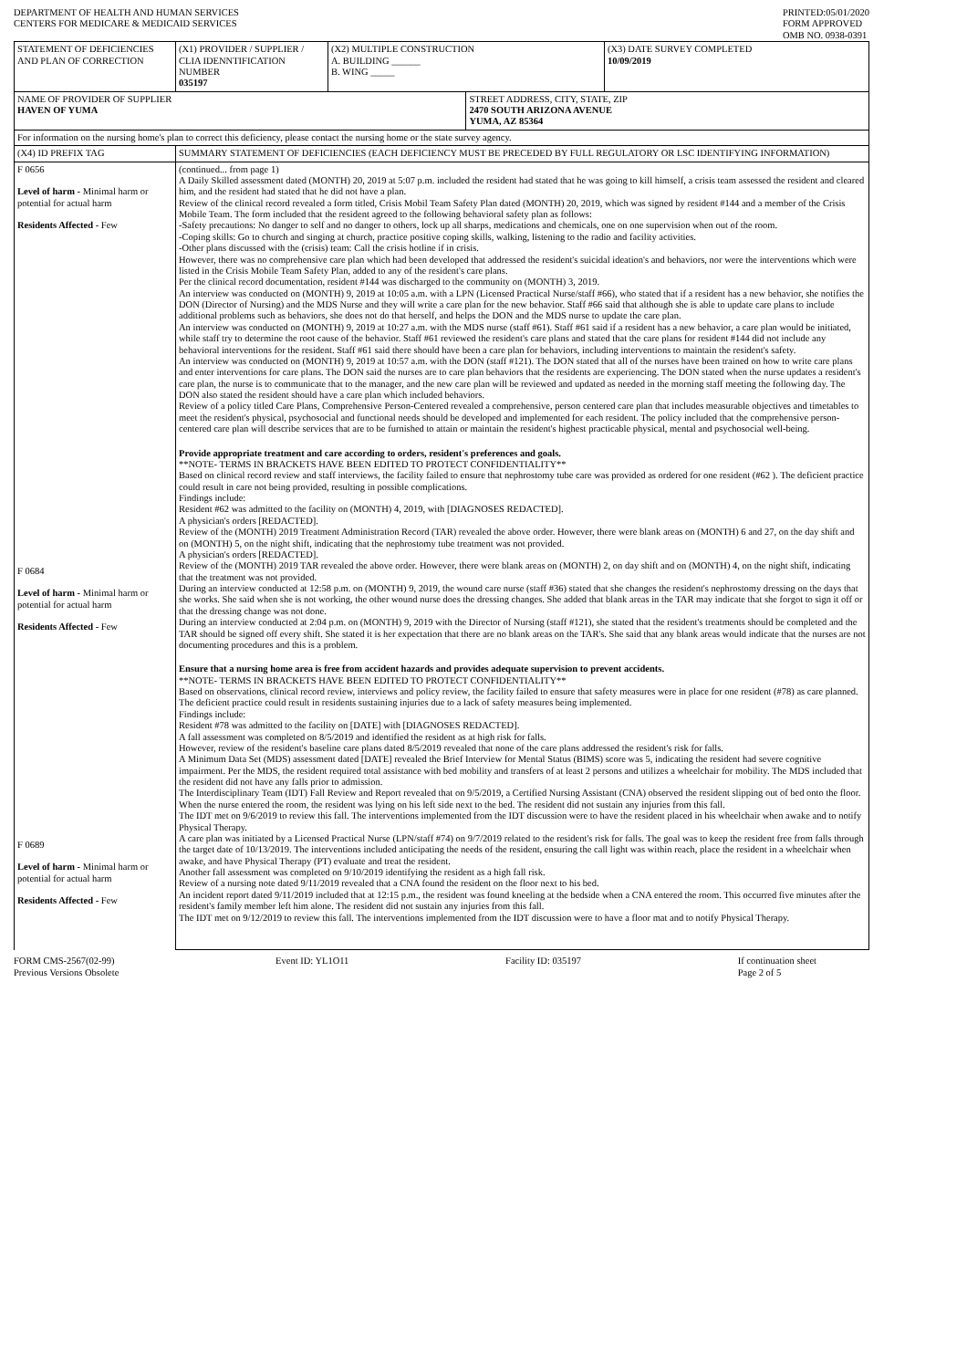DEPARTMENT OF HEALTH AND HUMAN SERVICES
CENTERS FOR MEDICARE & MEDICAID SERVICES
PRINTED:05/01/2020
FORM APPROVED
OMB NO. 0938-0391
| STATEMENT OF DEFICIENCIES AND PLAN OF CORRECTION | (X1) PROVIDER / SUPPLIER / CLIA IDENNTIFICATION NUMBER 035197 | (X2) MULTIPLE CONSTRUCTION A. BUILDING ______ B. WING _____ | | (X3) DATE SURVEY COMPLETED 10/09/2019 |
| NAME OF PROVIDER OF SUPPLIER HAVEN OF YUMA | | | STREET ADDRESS, CITY, STATE, ZIP 2470 SOUTH ARIZONA AVENUE YUMA, AZ 85364 | |
| For information on the nursing home's plan to correct this deficiency, please contact the nursing home or the state survey agency. | | | | |
| (X4) ID PREFIX TAG | SUMMARY STATEMENT OF DEFICIENCIES (EACH DEFICIENCY MUST BE PRECEDED BY FULL REGULATORY OR LSC IDENTIFYING INFORMATION) | | | |
| F 0656 Level of harm - Minimal harm or potential for actual harm Residents Affected - Few F 0684 Level of harm - Minimal harm or potential for actual harm Residents Affected - Few F 0689 Level of harm - Minimal harm or potential for actual harm Residents Affected - Few | (continued... from page 1) A Daily Skilled assessment dated (MONTH) 20, 2019 at 5:07 p.m. included the resident had stated that he was going to kill himself, a crisis team assessed the resident and cleared him, and the resident had stated that he did not have a plan. Review of the clinical record revealed a form titled, Crisis Mobil Team Safety Plan dated (MONTH) 20, 2019, which was signed by resident #144 and a member of the Crisis Mobile Team. The form included that the resident agreed to the following behavioral safety plan as follows: -Safety precautions: No danger to self and no danger to others, lock up all sharps, medications and chemicals, one on one supervision when out of the room. -Coping skills: Go to church and singing at church, practice positive coping skills, walking, listening to the radio and facility activities. -Other plans discussed with the (crisis) team: Call the crisis hotline if in crisis. However, there was no comprehensive care plan which had been developed that addressed the resident's suicidal ideation's and behaviors, nor were the interventions which were listed in the Crisis Mobile Team Safety Plan, added to any of the resident's care plans. Per the clinical record documentation, resident #144 was discharged to the community on (MONTH) 3, 2019. An interview was conducted on (MONTH) 9, 2019 at 10:05 a.m. with a LPN (Licensed Practical Nurse/staff #66), who stated that if a resident has a new behavior, she notifies the DON (Director of Nursing) and the MDS Nurse and they will write a care plan for the new behavior. Staff #66 said that although she is able to update care plans to include additional problems such as behaviors, she does not do that herself, and helps the DON and the MDS nurse to update the care plan. An interview was conducted on (MONTH) 9, 2019 at 10:27 a.m. with the MDS nurse (staff #61). Staff #61 said if a resident has a new behavior, a care plan would be initiated, while staff try to determine the root cause of the behavior. Staff #61 reviewed the resident's care plans and stated that the care plans for resident #144 did not include any behavioral interventions for the resident. Staff #61 said there should have been a care plan for behaviors, including interventions to maintain the resident's safety. An interview was conducted on (MONTH) 9, 2019 at 10:57 a.m. with the DON (staff #121). The DON stated that all of the nurses have been trained on how to write care plans and enter interventions for care plans. The DON said the nurses are to care plan behaviors that the residents are experiencing. The DON stated when the nurse updates a resident's care plan, the nurse is to communicate that to the manager, and the new care plan will be reviewed and updated as needed in the morning staff meeting the following day. The DON also stated the resident should have a care plan which included behaviors. Review of a policy titled Care Plans, Comprehensive Person-Centered revealed a comprehensive, person centered care plan that includes measurable objectives and timetables to meet the resident's physical, psychosocial and functional needs should be developed and implemented for each resident. The policy included that the comprehensive person-centered care plan will describe services that are to be furnished to attain or maintain the resident's highest practicable physical, mental and psychosocial well-being. Provide appropriate treatment and care according to orders, resident's preferences and goals. **NOTE- TERMS IN BRACKETS HAVE BEEN EDITED TO PROTECT CONFIDENTIALITY** Based on clinical record review and staff interviews, the facility failed to ensure that nephrostomy tube care was provided as ordered for one resident (#62 ). The deficient practice could result in care not being provided, resulting in possible complications. Findings include: Resident #62 was admitted to the facility on (MONTH) 4, 2019, with [DIAGNOSES REDACTED]. A physician's orders [REDACTED]. Review of the (MONTH) 2019 Treatment Administration Record (TAR) revealed the above order. However, there were blank areas on (MONTH) 6 and 27, on the day shift and on (MONTH) 5, on the night shift, indicating that the nephrostomy tube treatment was not provided. A physician's orders [REDACTED]. Review of the (MONTH) 2019 TAR revealed the above order. However, there were blank areas on (MONTH) 2, on day shift and on (MONTH) 4, on the night shift, indicating that the treatment was not provided. During an interview conducted at 12:58 p.m. on (MONTH) 9, 2019, the wound care nurse (staff #36) stated that she changes the resident's nephrostomy dressing on the days that she works. She said when she is not working, the other wound nurse does the dressing changes. She added that blank areas in the TAR may indicate that she forgot to sign it off or that the dressing change was not done. During an interview conducted at 2:04 p.m. on (MONTH) 9, 2019 with the Director of Nursing (staff #121), she stated that the resident's treatments should be completed and the TAR should be signed off every shift. She stated it is her expectation that there are no blank areas on the TAR's. She said that any blank areas would indicate that the nurses are not documenting procedures and this is a problem. Ensure that a nursing home area is free from accident hazards and provides adequate supervision to prevent accidents. **NOTE- TERMS IN BRACKETS HAVE BEEN EDITED TO PROTECT CONFIDENTIALITY** Based on observations, clinical record review, interviews and policy review, the facility failed to ensure that safety measures were in place for one resident (#78) as care planned. The deficient practice could result in residents sustaining injuries due to a lack of safety measures being implemented. Findings include: Resident #78 was admitted to the facility on [DATE] with [DIAGNOSES REDACTED]. A fall assessment was completed on 8/5/2019 and identified the resident as at high risk for falls. However, review of the resident's baseline care plans dated 8/5/2019 revealed that none of the care plans addressed the resident's risk for falls. A Minimum Data Set (MDS) assessment dated [DATE] revealed the Brief Interview for Mental Status (BIMS) score was 5, indicating the resident had severe cognitive impairment. Per the MDS, the resident required total assistance with bed mobility and transfers of at least 2 persons and utilizes a wheelchair for mobility. The MDS included that the resident did not have any falls prior to admission. The Interdisciplinary Team (IDT) Fall Review and Report revealed that on 9/5/2019, a Certified Nursing Assistant (CNA) observed the resident slipping out of bed onto the floor. When the nurse entered the room, the resident was lying on his left side next to the bed. The resident did not sustain any injuries from this fall. The IDT met on 9/6/2019 to review this fall. The interventions implemented from the IDT discussion were to have the resident placed in his wheelchair when awake and to notify Physical Therapy. A care plan was initiated by a Licensed Practical Nurse (LPN/staff #74) on 9/7/2019 related to the resident's risk for falls. The goal was to keep the resident free from falls through the target date of 10/13/2019. The interventions included anticipating the needs of the resident, ensuring the call light was within reach, place the resident in a wheelchair when awake, and have Physical Therapy (PT) evaluate and treat the resident. Another fall assessment was completed on 9/10/2019 identifying the resident as a high fall risk. Review of a nursing note dated 9/11/2019 revealed that a CNA found the resident on the floor next to his bed. An incident report dated 9/11/2019 included that at 12:15 p.m., the resident was found kneeling at the bedside when a CNA entered the room. This occurred five minutes after the resident's family member left him alone. The resident did not sustain any injuries from this fall. The IDT met on 9/12/2019 to review this fall. The interventions implemented from the IDT discussion were to have a floor mat and to notify Physical Therapy. | | | |
FORM CMS-2567(02-99)
Previous Versions Obsolete
Event ID: YL1O11 Facility ID: 035197 If continuation sheet
Page 2 of 5